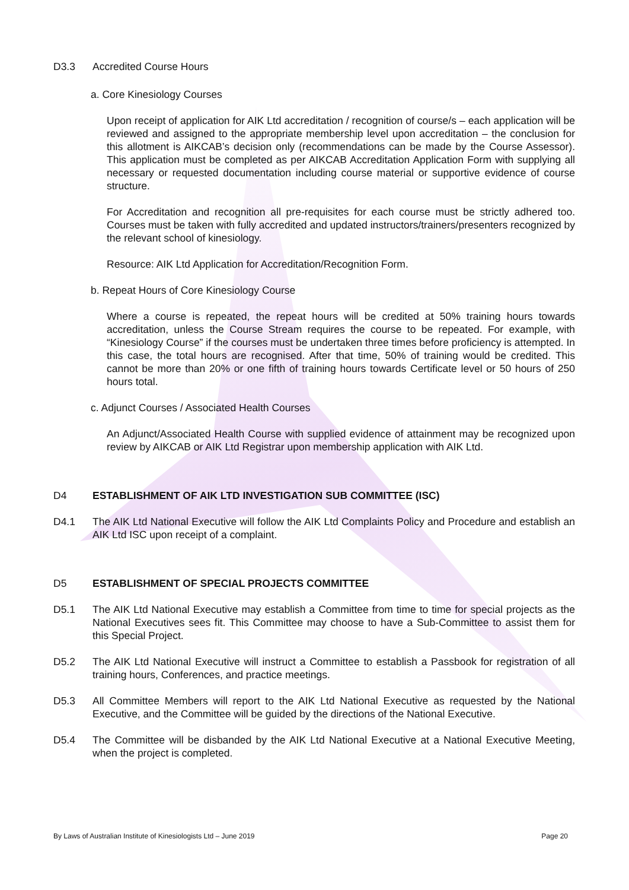D3.3 Accredited Course Hours
a. Core Kinesiology Courses
Upon receipt of application for AIK Ltd accreditation / recognition of course/s – each application will be reviewed and assigned to the appropriate membership level upon accreditation – the conclusion for this allotment is AIKCAB’s decision only (recommendations can be made by the Course Assessor). This application must be completed as per AIKCAB Accreditation Application Form with supplying all necessary or requested documentation including course material or supportive evidence of course structure.
For Accreditation and recognition all pre-requisites for each course must be strictly adhered too. Courses must be taken with fully accredited and updated instructors/trainers/presenters recognized by the relevant school of kinesiology.
Resource: AIK Ltd Application for Accreditation/Recognition Form.
b. Repeat Hours of Core Kinesiology Course
Where a course is repeated, the repeat hours will be credited at 50% training hours towards accreditation, unless the Course Stream requires the course to be repeated. For example, with “Kinesiology Course” if the courses must be undertaken three times before proficiency is attempted. In this case, the total hours are recognised. After that time, 50% of training would be credited. This cannot be more than 20% or one fifth of training hours towards Certificate level or 50 hours of 250 hours total.
c. Adjunct Courses / Associated Health Courses
An Adjunct/Associated Health Course with supplied evidence of attainment may be recognized upon review by AIKCAB or AIK Ltd Registrar upon membership application with AIK Ltd.
D4 ESTABLISHMENT OF AIK LTD INVESTIGATION SUB COMMITTEE (ISC)
D4.1 The AIK Ltd National Executive will follow the AIK Ltd Complaints Policy and Procedure and establish an AIK Ltd ISC upon receipt of a complaint.
D5 ESTABLISHMENT OF SPECIAL PROJECTS COMMITTEE
D5.1 The AIK Ltd National Executive may establish a Committee from time to time for special projects as the National Executives sees fit. This Committee may choose to have a Sub-Committee to assist them for this Special Project.
D5.2 The AIK Ltd National Executive will instruct a Committee to establish a Passbook for registration of all training hours, Conferences, and practice meetings.
D5.3 All Committee Members will report to the AIK Ltd National Executive as requested by the National Executive, and the Committee will be guided by the directions of the National Executive.
D5.4 The Committee will be disbanded by the AIK Ltd National Executive at a National Executive Meeting, when the project is completed.
By Laws of Australian Institute of Kinesiologists Ltd – June 2019 Page 20